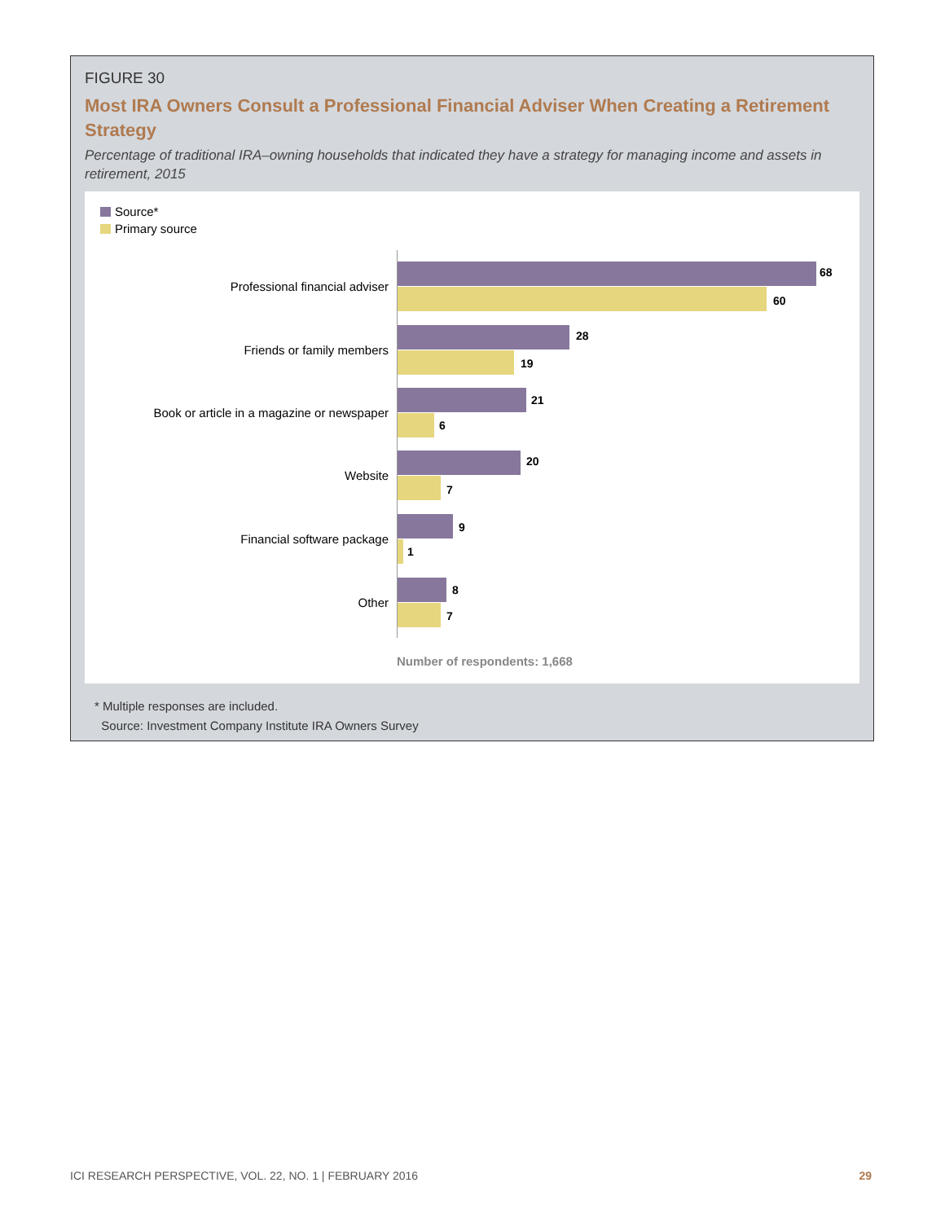FIGURE 30
Most IRA Owners Consult a Professional Financial Adviser When Creating a Retirement Strategy
Percentage of traditional IRA–owning households that indicated they have a strategy for managing income and assets in retirement, 2015
Source*
Primary source
Professional financial adviser
68
60
Friends or family members
28
19
Book or article in a magazine or newspaper
21
6
Website
20
7
Financial software package
9
1
Other
8
7
Number of respondents: 1,668
* Multiple responses are included.
Source: Investment Company Institute IRA Owners Survey
ICI RESEARCH PERSPECTIVE, VOL. 22, NO. 1 | FEBRUARY 2016 29